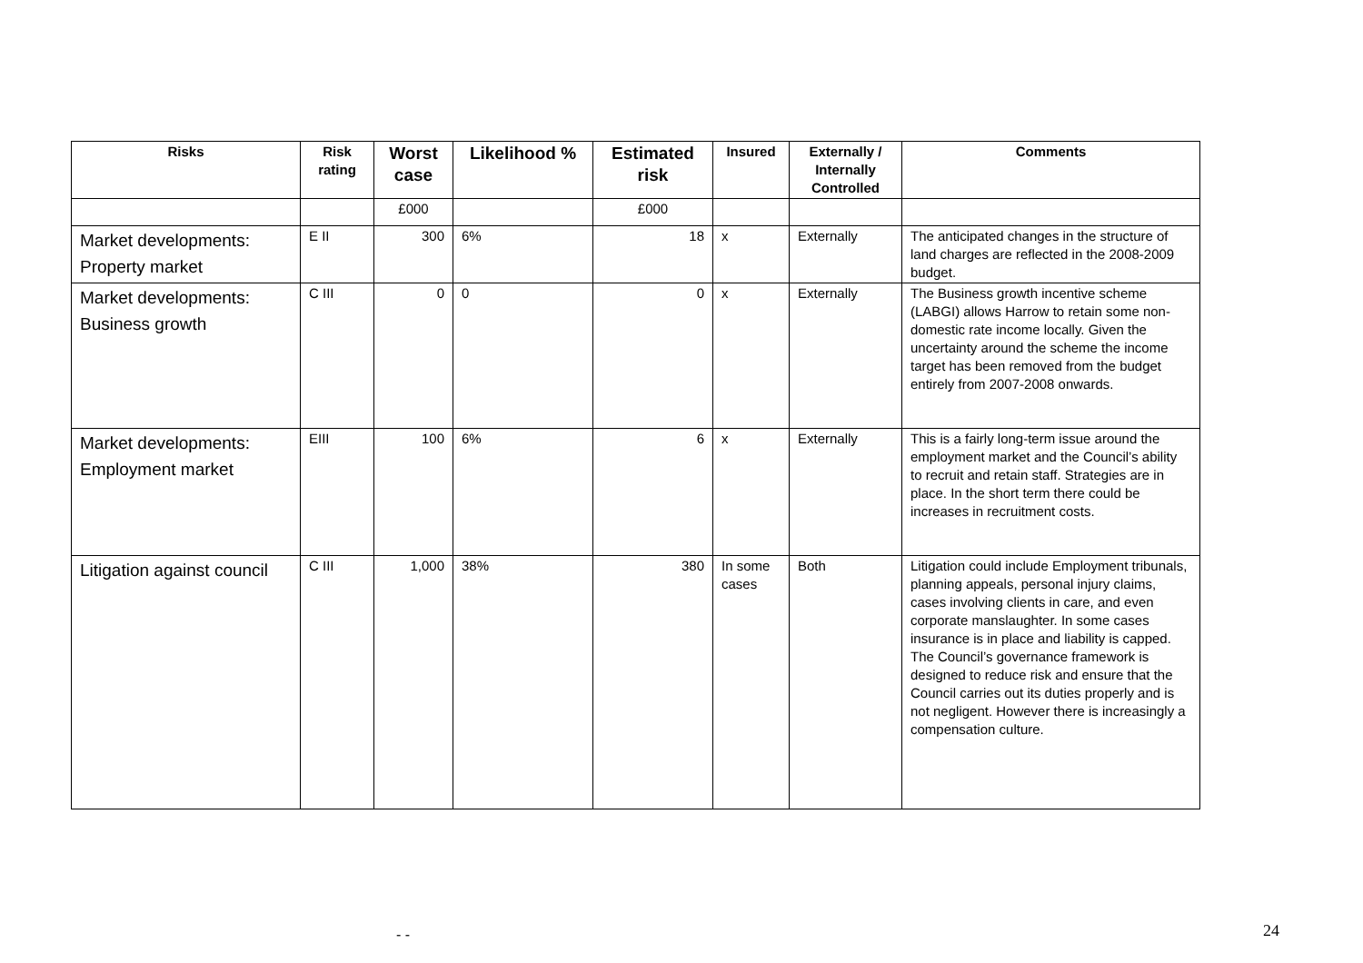| Risks | Risk rating | Worst case | Likelihood % | Estimated risk | Insured | Externally / Internally Controlled | Comments |
| --- | --- | --- | --- | --- | --- | --- | --- |
| | | £000 | | £000 | | | |
| Market developments: Property market | E II | 300 | 6% | 18 | x | Externally | The anticipated changes in the structure of land charges are reflected in the 2008-2009 budget. |
| Market developments: Business growth | C III | 0 | 0 | 0 | x | Externally | The Business growth incentive scheme (LABGI) allows Harrow to retain some non-domestic rate income locally. Given the uncertainty around the scheme the income target has been removed from the budget entirely from 2007-2008 onwards. |
| Market developments: Employment market | EIII | 100 | 6% | 6 | x | Externally | This is a fairly long-term issue around the employment market and the Council’s ability to recruit and retain staff. Strategies are in place. In the short term there could be increases in recruitment costs. |
| Litigation against council | C III | 1,000 | 38% | 380 | In some cases | Both | Litigation could include Employment tribunals, planning appeals, personal injury claims, cases involving clients in care, and even corporate manslaughter. In some cases insurance is in place and liability is capped. The Council’s governance framework is designed to reduce risk and ensure that the Council carries out its duties properly and is not negligent. However there is increasingly a compensation culture. |
- - 24